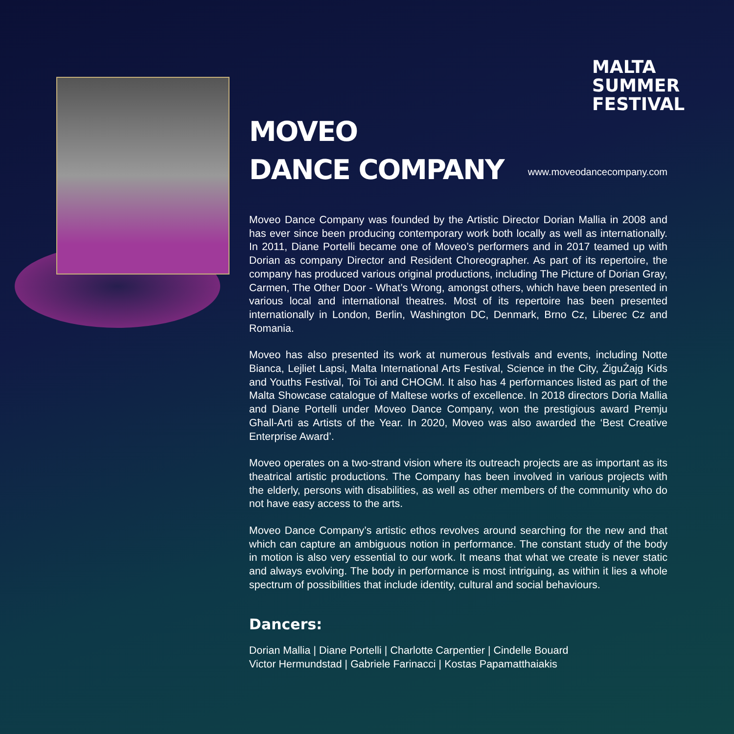MALTA
SUMMER
FESTIVAL
MOVEO
DANCE COMPANY
www.moveodancecompany.com
Moveo Dance Company was founded by the Artistic Director Dorian Mallia in 2008 and has ever since been producing contemporary work both locally as well as internationally. In 2011, Diane Portelli became one of Moveo’s performers and in 2017 teamed up with Dorian as company Director and Resident Choreographer. As part of its repertoire, the company has produced various original productions, including The Picture of Dorian Gray, Carmen, The Other Door - What’s Wrong, amongst others, which have been presented in various local and international theatres. Most of its repertoire has been presented internationally in London, Berlin, Washington DC, Denmark, Brno Cz, Liberec Cz and Romania.
Moveo has also presented its work at numerous festivals and events, including Notte Bianca, Lejliet Lapsi, Malta International Arts Festival, Science in the City, ŻiguŻajg Kids and Youths Festival, Toi Toi and CHOGM. It also has 4 performances listed as part of the Malta Showcase catalogue of Maltese works of excellence. In 2018 directors Doria Mallia and Diane Portelli under Moveo Dance Company, won the prestigious award Premju Għall-Arti as Artists of the Year. In 2020, Moveo was also awarded the ‘Best Creative Enterprise Award’.
Moveo operates on a two-strand vision where its outreach projects are as important as its theatrical artistic productions. The Company has been involved in various projects with the elderly, persons with disabilities, as well as other members of the community who do not have easy access to the arts.
Moveo Dance Company’s artistic ethos revolves around searching for the new and that which can capture an ambiguous notion in performance. The constant study of the body in motion is also very essential to our work. It means that what we create is never static and always evolving. The body in performance is most intriguing, as within it lies a whole spectrum of possibilities that include identity, cultural and social behaviours.
Dancers:
Dorian Mallia | Diane Portelli | Charlotte Carpentier | Cindelle Bouard
Victor Hermundstad | Gabriele Farinacci | Kostas Papamatthaiakis